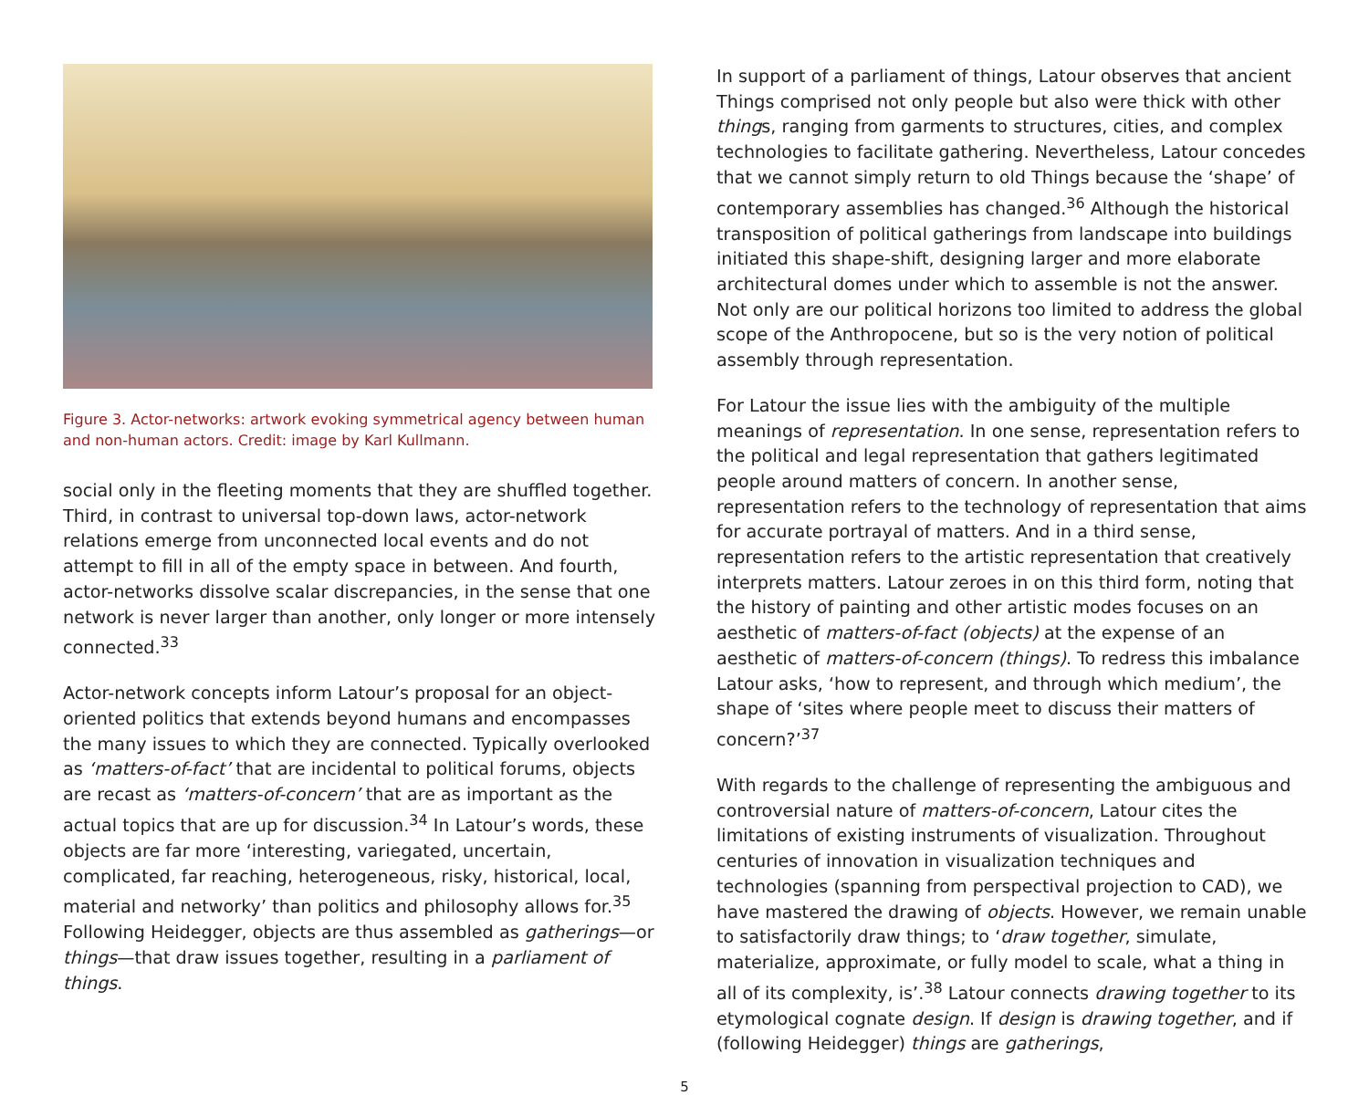Figure 3. Actor-networks: artwork evoking symmetrical agency between human and non-human actors. Credit: image by Karl Kullmann.
social only in the fleeting moments that they are shuffled together. Third, in contrast to universal top-down laws, actor-network relations emerge from unconnected local events and do not attempt to fill in all of the empty space in between. And fourth, actor-networks dissolve scalar discrepancies, in the sense that one network is never larger than another, only longer or more intensely connected.<sup>33</sup>
Actor-network concepts inform Latour’s proposal for an object-oriented politics that extends beyond humans and encompasses the many issues to which they are connected. Typically overlooked as ‘matters-of-fact’ that are incidental to political forums, objects are recast as ‘matters-of-concern’ that are as important as the actual topics that are up for discussion.<sup>34</sup> In Latour’s words, these objects are far more ‘interesting, variegated, uncertain, complicated, far reaching, heterogeneous, risky, historical, local, material and networky’ than politics and philosophy allows for.<sup>35</sup> Following Heidegger, objects are thus assembled as gatherings—or things—that draw issues together, resulting in a parliament of things.
In support of a parliament of things, Latour observes that ancient Things comprised not only people but also were thick with other things, ranging from garments to structures, cities, and complex technologies to facilitate gathering. Nevertheless, Latour concedes that we cannot simply return to old Things because the ‘shape’ of contemporary assemblies has changed.<sup>36</sup> Although the historical transposition of political gatherings from landscape into buildings initiated this shape-shift, designing larger and more elaborate architectural domes under which to assemble is not the answer. Not only are our political horizons too limited to address the global scope of the Anthropocene, but so is the very notion of political assembly through representation.
For Latour the issue lies with the ambiguity of the multiple meanings of representation. In one sense, representation refers to the political and legal representation that gathers legitimated people around matters of concern. In another sense, representation refers to the technology of representation that aims for accurate portrayal of matters. And in a third sense, representation refers to the artistic representation that creatively interprets matters. Latour zeroes in on this third form, noting that the history of painting and other artistic modes focuses on an aesthetic of matters-of-fact (objects) at the expense of an aesthetic of matters-of-concern (things). To redress this imbalance Latour asks, ‘how to represent, and through which medium’, the shape of ‘sites where people meet to discuss their matters of concern?’<sup>37</sup>
With regards to the challenge of representing the ambiguous and controversial nature of matters-of-concern, Latour cites the limitations of existing instruments of visualization. Throughout centuries of innovation in visualization techniques and technologies (spanning from perspectival projection to CAD), we have mastered the drawing of objects. However, we remain unable to satisfactorily draw things; to ‘draw together, simulate, materialize, approximate, or fully model to scale, what a thing in all of its complexity, is’.<sup>38</sup> Latour connects drawing together to its etymological cognate design. If design is drawing together, and if (following Heidegger) things are gatherings,
5